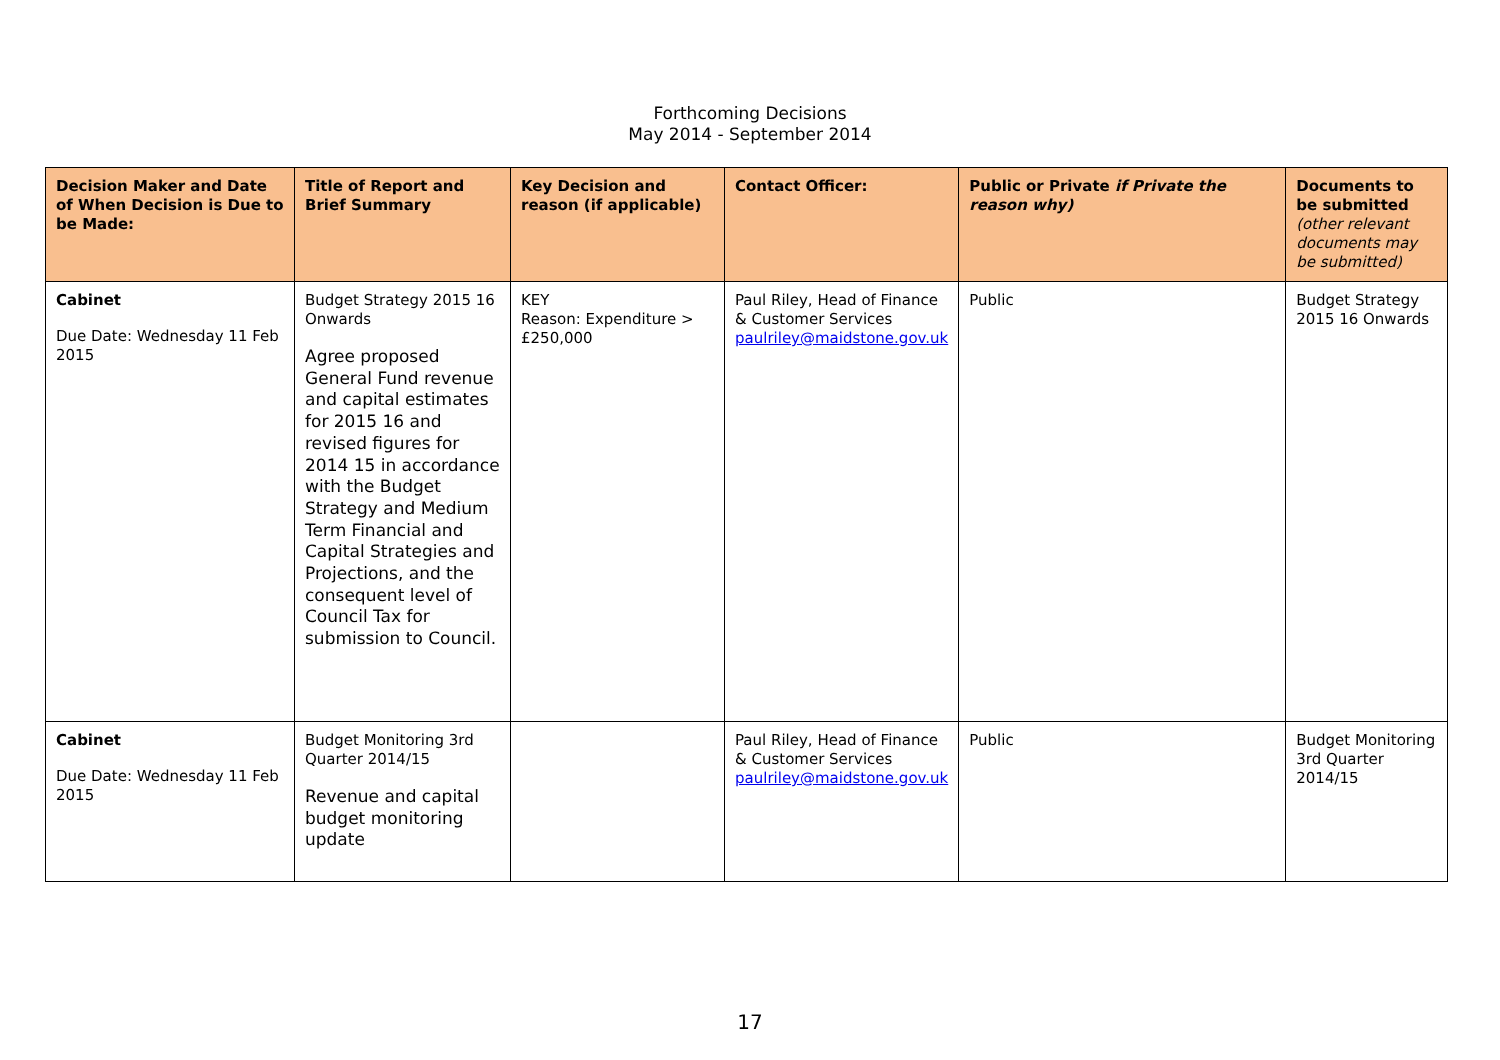Forthcoming Decisions
May 2014 - September 2014
| Decision Maker and Date of When Decision is Due to be Made: | Title of Report and Brief Summary | Key Decision and reason (if applicable) | Contact Officer: | Public or Private if Private the reason why) | Documents to be submitted (other relevant documents may be submitted) |
| --- | --- | --- | --- | --- | --- |
| Cabinet Due Date: Wednesday 11 Feb 2015 | Budget Strategy 2015 16 Onwards Agree proposed General Fund revenue and capital estimates for 2015 16 and revised figures for 2014 15 in accordance with the Budget Strategy and Medium Term Financial and Capital Strategies and Projections, and the consequent level of Council Tax for submission to Council. | KEY Reason: Expenditure > £250,000 | Paul Riley, Head of Finance & Customer Services paulriley@maidstone.gov.uk | Public | Budget Strategy 2015 16 Onwards |
| Cabinet Due Date: Wednesday 11 Feb 2015 | Budget Monitoring 3rd Quarter 2014/15 Revenue and capital budget monitoring update | | Paul Riley, Head of Finance & Customer Services paulriley@maidstone.gov.uk | Public | Budget Monitoring 3rd Quarter 2014/15 |
17